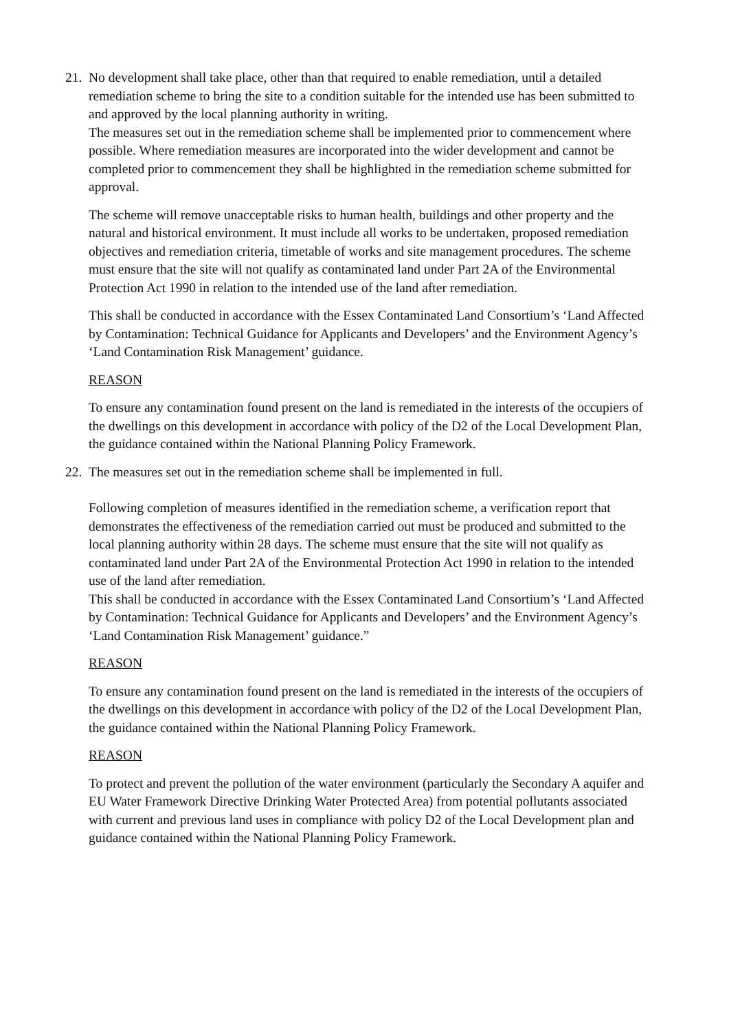21.
No development shall take place, other than that required to enable remediation, until a detailed remediation scheme to bring the site to a condition suitable for the intended use has been submitted to and approved by the local planning authority in writing.
The measures set out in the remediation scheme shall be implemented prior to commencement where possible. Where remediation measures are incorporated into the wider development and cannot be completed prior to commencement they shall be highlighted in the remediation scheme submitted for approval.
The scheme will remove unacceptable risks to human health, buildings and other property and the natural and historical environment. It must include all works to be undertaken, proposed remediation objectives and remediation criteria, timetable of works and site management procedures. The scheme must ensure that the site will not qualify as contaminated land under Part 2A of the Environmental Protection Act 1990 in relation to the intended use of the land after remediation.
This shall be conducted in accordance with the Essex Contaminated Land Consortium’s ‘Land Affected by Contamination: Technical Guidance for Applicants and Developers’ and the Environment Agency’s ‘Land Contamination Risk Management’ guidance.
REASON
To ensure any contamination found present on the land is remediated in the interests of the occupiers of the dwellings on this development in accordance with policy of the D2 of the Local Development Plan, the guidance contained within the National Planning Policy Framework.
22.
The measures set out in the remediation scheme shall be implemented in full.
Following completion of measures identified in the remediation scheme, a verification report that demonstrates the effectiveness of the remediation carried out must be produced and submitted to the local planning authority within 28 days. The scheme must ensure that the site will not qualify as contaminated land under Part 2A of the Environmental Protection Act 1990 in relation to the intended use of the land after remediation.
This shall be conducted in accordance with the Essex Contaminated Land Consortium’s ‘Land Affected by Contamination: Technical Guidance for Applicants and Developers’ and the Environment Agency’s ‘Land Contamination Risk Management’ guidance.”
REASON
To ensure any contamination found present on the land is remediated in the interests of the occupiers of the dwellings on this development in accordance with policy of the D2 of the Local Development Plan, the guidance contained within the National Planning Policy Framework.
REASON
To protect and prevent the pollution of the water environment (particularly the Secondary A aquifer and EU Water Framework Directive Drinking Water Protected Area) from potential pollutants associated with current and previous land uses in compliance with policy D2 of the Local Development plan and guidance contained within the National Planning Policy Framework.